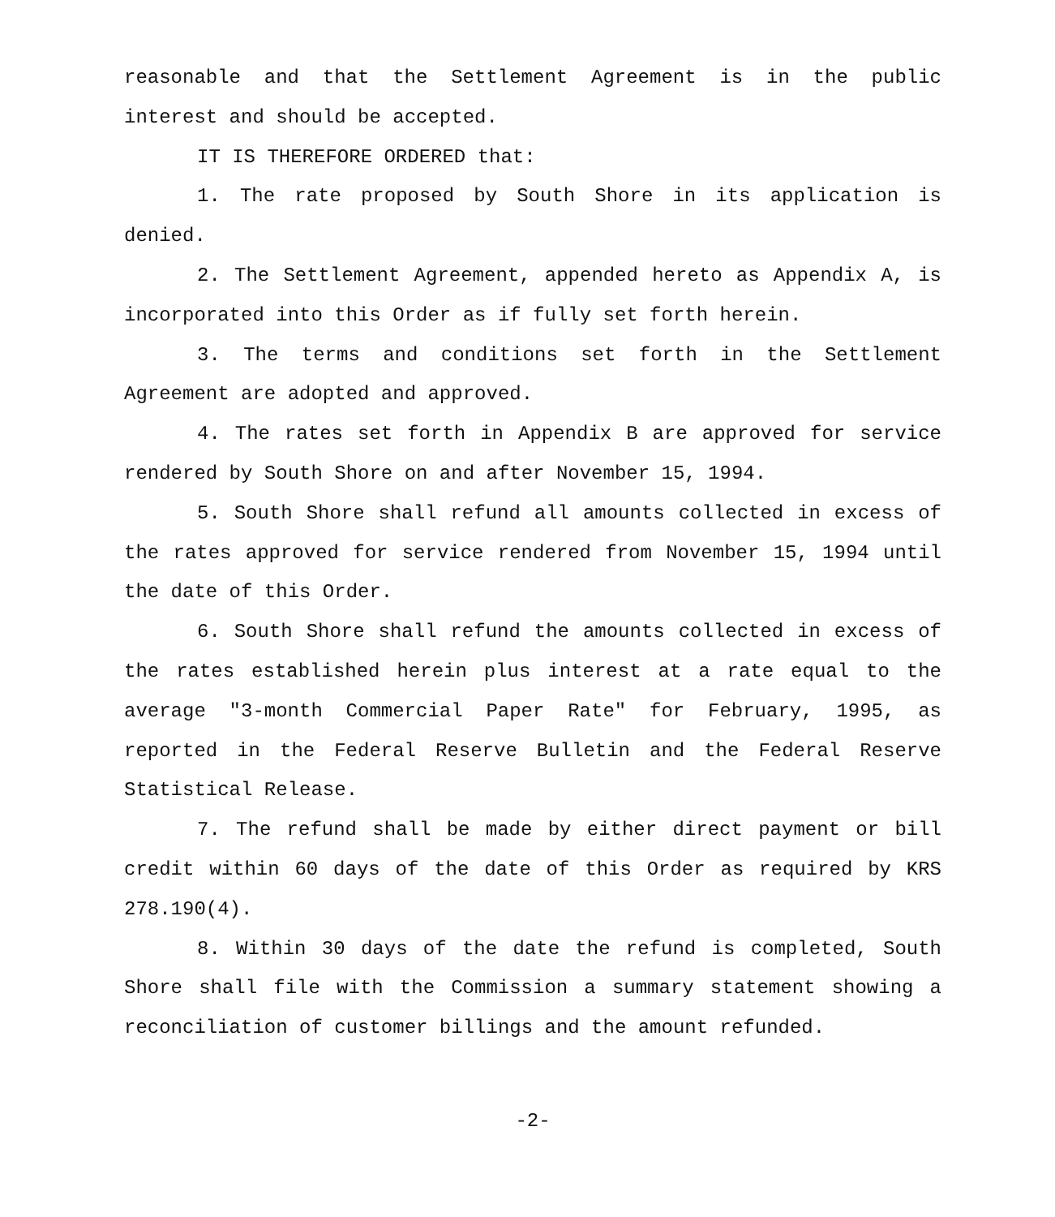reasonable and that the Settlement Agreement is in the public interest and should be accepted.
IT IS THEREFORE ORDERED that:
1. The rate proposed by South Shore in its application is denied.
2. The Settlement Agreement, appended hereto as Appendix A, is incorporated into this Order as if fully set forth herein.
3. The terms and conditions set forth in the Settlement Agreement are adopted and approved.
4. The rates set forth in Appendix B are approved for service rendered by South Shore on and after November 15, 1994.
5. South Shore shall refund all amounts collected in excess of the rates approved for service rendered from November 15, 1994 until the date of this Order.
6. South Shore shall refund the amounts collected in excess of the rates established herein plus interest at a rate equal to the average "3-month Commercial Paper Rate" for February, 1995, as reported in the Federal Reserve Bulletin and the Federal Reserve Statistical Release.
7. The refund shall be made by either direct payment or bill credit within 60 days of the date of this Order as required by KRS 278.190(4).
8. Within 30 days of the date the refund is completed, South Shore shall file with the Commission a summary statement showing a reconciliation of customer billings and the amount refunded.
-2-